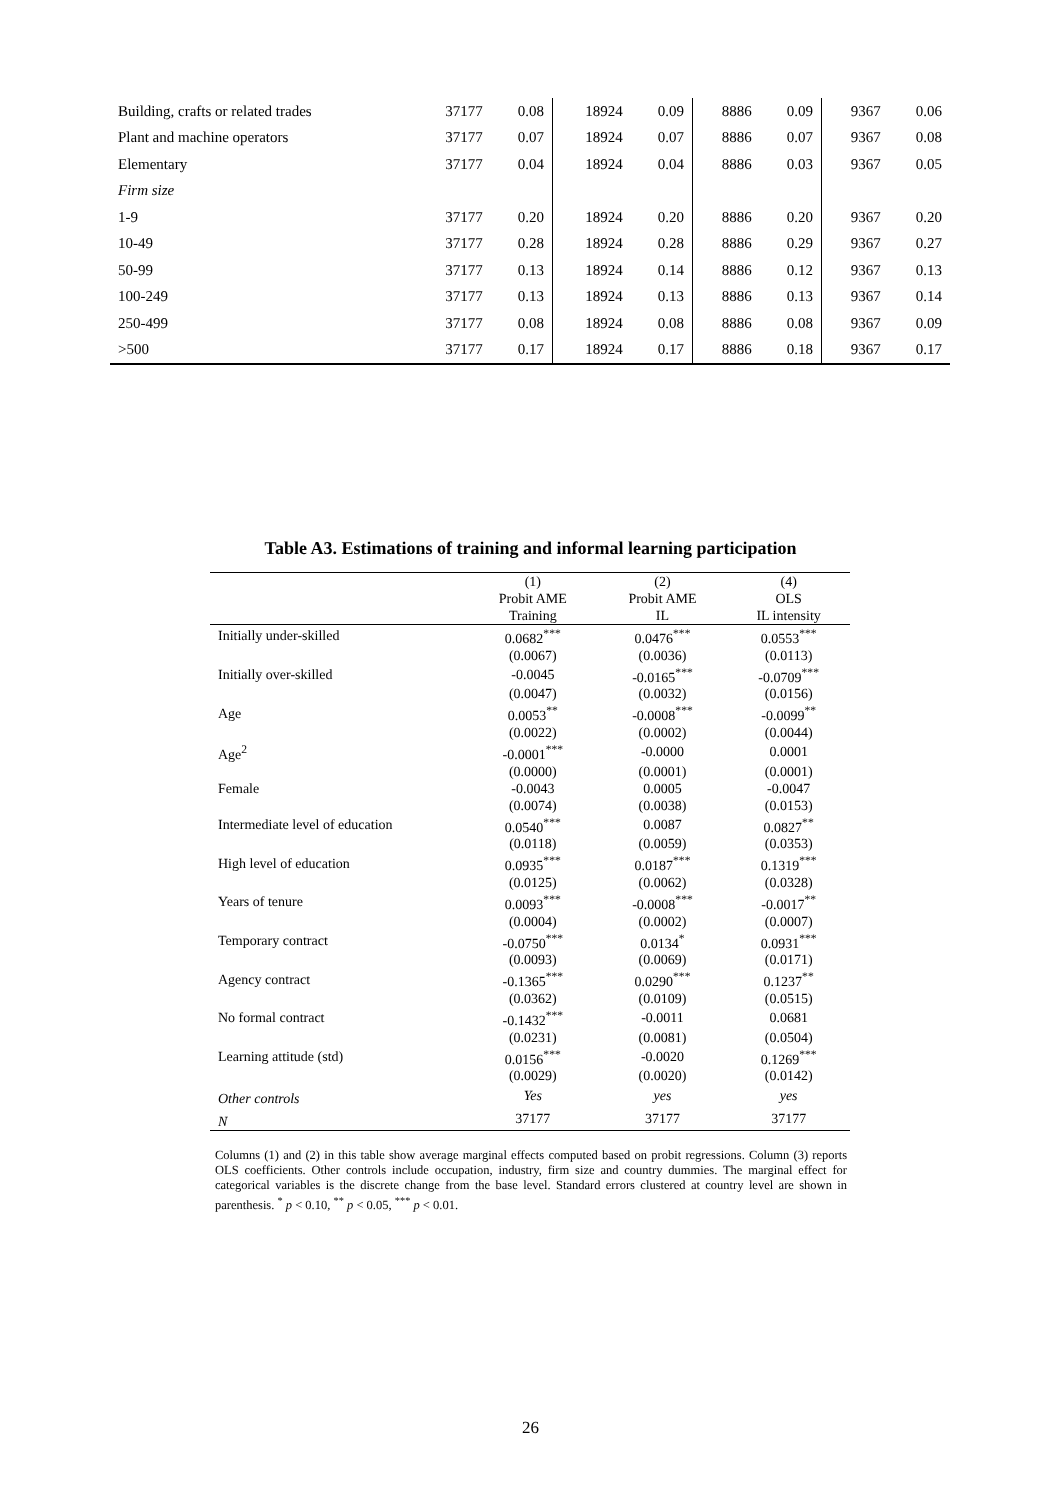| Building, crafts or related trades | 37177 | 0.08 | 18924 | 0.09 | 8886 | 0.09 | 9367 | 0.06 |
| Plant and machine operators | 37177 | 0.07 | 18924 | 0.07 | 8886 | 0.07 | 9367 | 0.08 |
| Elementary | 37177 | 0.04 | 18924 | 0.04 | 8886 | 0.03 | 9367 | 0.05 |
| Firm size | | | | | | | | |
| 1-9 | 37177 | 0.20 | 18924 | 0.20 | 8886 | 0.20 | 9367 | 0.20 |
| 10-49 | 37177 | 0.28 | 18924 | 0.28 | 8886 | 0.29 | 9367 | 0.27 |
| 50-99 | 37177 | 0.13 | 18924 | 0.14 | 8886 | 0.12 | 9367 | 0.13 |
| 100-249 | 37177 | 0.13 | 18924 | 0.13 | 8886 | 0.13 | 9367 | 0.14 |
| 250-499 | 37177 | 0.08 | 18924 | 0.08 | 8886 | 0.08 | 9367 | 0.09 |
| >500 | 37177 | 0.17 | 18924 | 0.17 | 8886 | 0.18 | 9367 | 0.17 |
Table A3. Estimations of training and informal learning participation
| | (1) | (2) | (4) |
| | Probit AME | Probit AME | OLS |
| | Training | IL | IL intensity |
| Initially under-skilled | 0.0682<sup>***</sup> | 0.0476<sup>***</sup> | 0.0553<sup>***</sup> |
| | (0.0067) | (0.0036) | (0.0113) |
| Initially over-skilled | -0.0045 | -0.0165<sup>***</sup> | -0.0709<sup>***</sup> |
| | (0.0047) | (0.0032) | (0.0156) |
| Age | 0.0053<sup>**</sup> | -0.0008<sup>***</sup> | -0.0099<sup>**</sup> |
| | (0.0022) | (0.0002) | (0.0044) |
| Age<sup>2</sup> | -0.0001<sup>***</sup> | -0.0000 | 0.0001 |
| | (0.0000) | (0.0001) | (0.0001) |
| Female | -0.0043 | 0.0005 | -0.0047 |
| | (0.0074) | (0.0038) | (0.0153) |
| Intermediate level of education | 0.0540<sup>***</sup> | 0.0087 | 0.0827<sup>**</sup> |
| | (0.0118) | (0.0059) | (0.0353) |
| High level of education | 0.0935<sup>***</sup> | 0.0187<sup>***</sup> | 0.1319<sup>***</sup> |
| | (0.0125) | (0.0062) | (0.0328) |
| Years of tenure | 0.0093<sup>***</sup> | -0.0008<sup>***</sup> | -0.0017<sup>**</sup> |
| | (0.0004) | (0.0002) | (0.0007) |
| Temporary contract | -0.0750<sup>***</sup> | 0.0134<sup>*</sup> | 0.0931<sup>***</sup> |
| | (0.0093) | (0.0069) | (0.0171) |
| Agency contract | -0.1365<sup>***</sup> | 0.0290<sup>***</sup> | 0.1237<sup>**</sup> |
| | (0.0362) | (0.0109) | (0.0515) |
| No formal contract | -0.1432<sup>***</sup> | -0.0011 | 0.0681 |
| | (0.0231) | (0.0081) | (0.0504) |
| Learning attitude (std) | 0.0156<sup>***</sup> | -0.0020 | 0.1269<sup>***</sup> |
| | (0.0029) | (0.0020) | (0.0142) |
| Other controls | Yes | yes | yes |
| N | 37177 | 37177 | 37177 |
Columns (1) and (2) in this table show average marginal effects computed based on probit regressions. Column (3) reports OLS coefficients. Other controls include occupation, industry, firm size and country dummies. The marginal effect for categorical variables is the discrete change from the base level. Standard errors clustered at country level are shown in parenthesis. <sup>*</sup> p < 0.10, <sup>**</sup> p < 0.05, <sup>***</sup> p < 0.01.
26